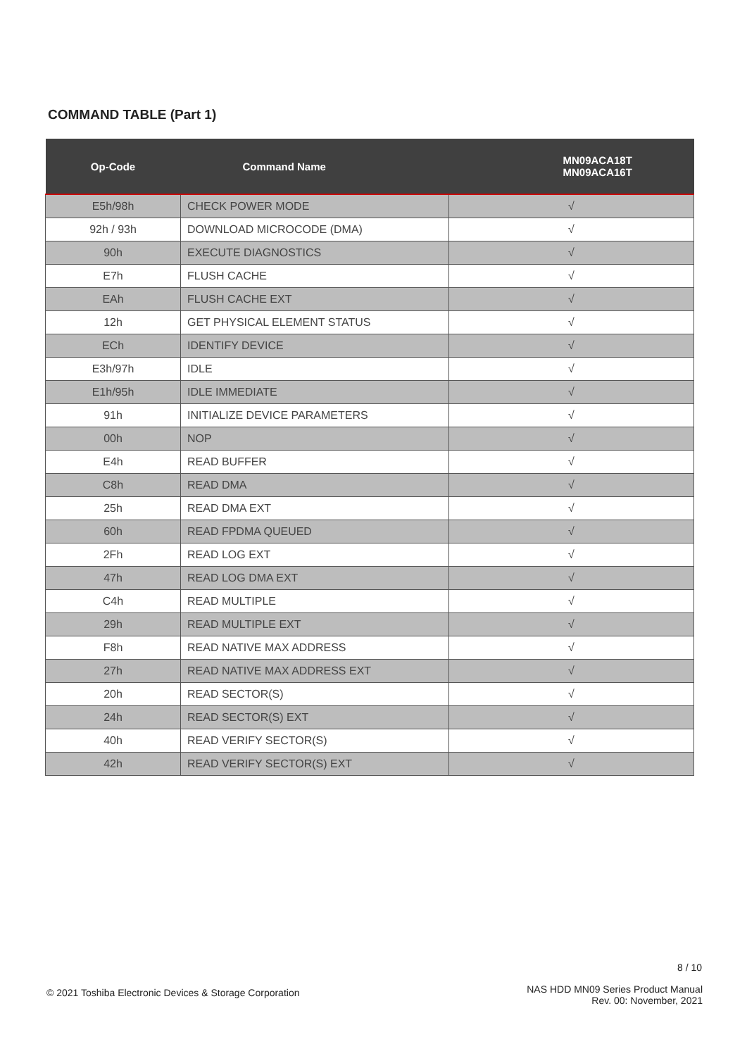COMMAND TABLE (Part 1)
| Op-Code | Command Name | MN09ACA18T MN09ACA16T |
| --- | --- | --- |
| E5h/98h | CHECK POWER MODE | √ |
| 92h / 93h | DOWNLOAD MICROCODE (DMA) | √ |
| 90h | EXECUTE DIAGNOSTICS | √ |
| E7h | FLUSH CACHE | √ |
| EAh | FLUSH CACHE EXT | √ |
| 12h | GET PHYSICAL ELEMENT STATUS | √ |
| ECh | IDENTIFY DEVICE | √ |
| E3h/97h | IDLE | √ |
| E1h/95h | IDLE IMMEDIATE | √ |
| 91h | INITIALIZE DEVICE PARAMETERS | √ |
| 00h | NOP | √ |
| E4h | READ BUFFER | √ |
| C8h | READ DMA | √ |
| 25h | READ DMA EXT | √ |
| 60h | READ FPDMA QUEUED | √ |
| 2Fh | READ LOG EXT | √ |
| 47h | READ LOG DMA EXT | √ |
| C4h | READ MULTIPLE | √ |
| 29h | READ MULTIPLE EXT | √ |
| F8h | READ NATIVE MAX ADDRESS | √ |
| 27h | READ NATIVE MAX ADDRESS EXT | √ |
| 20h | READ SECTOR(S) | √ |
| 24h | READ SECTOR(S) EXT | √ |
| 40h | READ VERIFY SECTOR(S) | √ |
| 42h | READ VERIFY SECTOR(S) EXT | √ |
8 / 10
© 2021 Toshiba Electronic Devices & Storage Corporation
NAS HDD MN09 Series Product Manual
Rev. 00: November, 2021